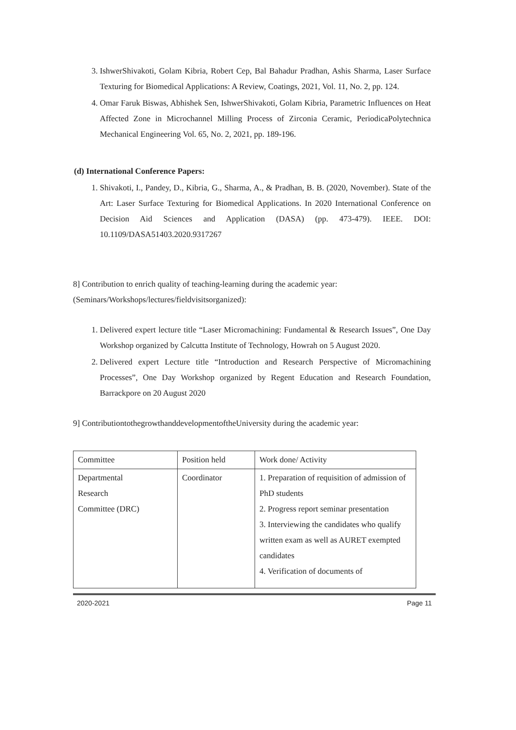3. IshwerShivakoti, Golam Kibria, Robert Cep, Bal Bahadur Pradhan, Ashis Sharma, Laser Surface Texturing for Biomedical Applications: A Review, Coatings, 2021, Vol. 11, No. 2, pp. 124.
4. Omar Faruk Biswas, Abhishek Sen, IshwerShivakoti, Golam Kibria, Parametric Influences on Heat Affected Zone in Microchannel Milling Process of Zirconia Ceramic, PeriodicaPolytechnica Mechanical Engineering Vol. 65, No. 2, 2021, pp. 189-196.
(d) International Conference Papers:
1. Shivakoti, I., Pandey, D., Kibria, G., Sharma, A., & Pradhan, B. B. (2020, November). State of the Art: Laser Surface Texturing for Biomedical Applications. In 2020 International Conference on Decision Aid Sciences and Application (DASA) (pp. 473-479). IEEE. DOI: 10.1109/DASA51403.2020.9317267
8] Contribution to enrich quality of teaching-learning during the academic year:
(Seminars/Workshops/lectures/fieldvisitsorganized):
1. Delivered expert lecture title “Laser Micromachining: Fundamental & Research Issues”, One Day Workshop organized by Calcutta Institute of Technology, Howrah on 5 August 2020.
2. Delivered expert Lecture title “Introduction and Research Perspective of Micromachining Processes”, One Day Workshop organized by Regent Education and Research Foundation, Barrackpore on 20 August 2020
9] ContributiontothegrowthanddevelopmentoftheUniversity during the academic year:
| Committee | Position held | Work done/ Activity |
| Departmental Research Committee (DRC) | Coordinator | 1. Preparation of requisition of admission of PhD students 2. Progress report seminar presentation 3. Interviewing the candidates who qualify written exam as well as AURET exempted candidates 4. Verification of documents of |
2020-2021 Page 11